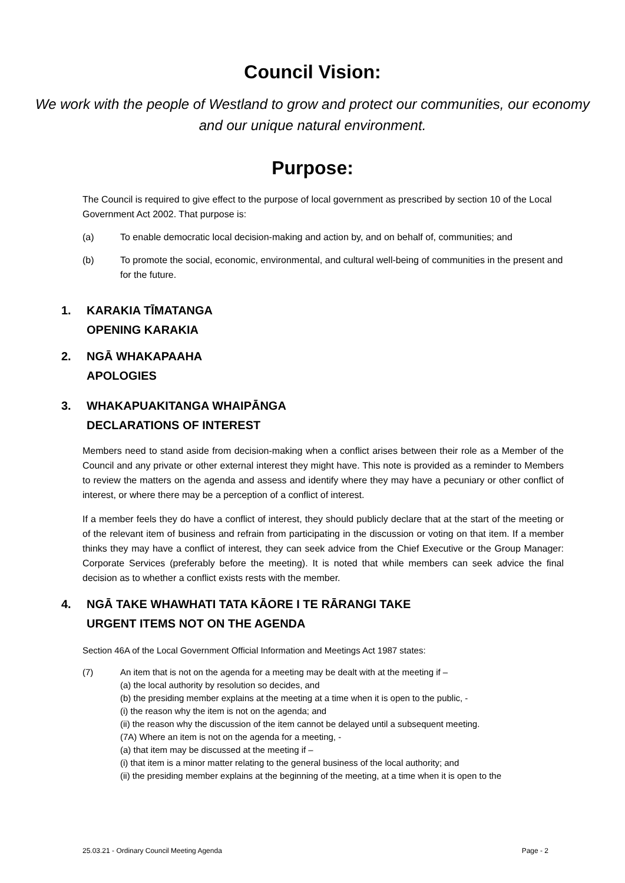Council Vision:
We work with the people of Westland to grow and protect our communities, our economy and our unique natural environment.
Purpose:
The Council is required to give effect to the purpose of local government as prescribed by section 10 of the Local Government Act 2002. That purpose is:
(a) To enable democratic local decision-making and action by, and on behalf of, communities; and
(b) To promote the social, economic, environmental, and cultural well-being of communities in the present and for the future.
1. KARAKIA TĪMATANGA
OPENING KARAKIA
2. NGĀ WHAKAPAAHA
APOLOGIES
3. WHAKAPUAKITANGA WHAIPĀNGA
DECLARATIONS OF INTEREST
Members need to stand aside from decision-making when a conflict arises between their role as a Member of the Council and any private or other external interest they might have. This note is provided as a reminder to Members to review the matters on the agenda and assess and identify where they may have a pecuniary or other conflict of interest, or where there may be a perception of a conflict of interest.
If a member feels they do have a conflict of interest, they should publicly declare that at the start of the meeting or of the relevant item of business and refrain from participating in the discussion or voting on that item. If a member thinks they may have a conflict of interest, they can seek advice from the Chief Executive or the Group Manager: Corporate Services (preferably before the meeting). It is noted that while members can seek advice the final decision as to whether a conflict exists rests with the member.
4. NGĀ TAKE WHAWHATI TATA KĀORE I TE RĀRANGI TAKE
URGENT ITEMS NOT ON THE AGENDA
Section 46A of the Local Government Official Information and Meetings Act 1987 states:
(7) An item that is not on the agenda for a meeting may be dealt with at the meeting if –
(a) the local authority by resolution so decides, and
(b) the presiding member explains at the meeting at a time when it is open to the public, -
(i) the reason why the item is not on the agenda; and
(ii) the reason why the discussion of the item cannot be delayed until a subsequent meeting.
(7A) Where an item is not on the agenda for a meeting, -
(a) that item may be discussed at the meeting if –
(i) that item is a minor matter relating to the general business of the local authority; and
(ii) the presiding member explains at the beginning of the meeting, at a time when it is open to the
25.03.21 - Ordinary Council Meeting Agenda Page - 2